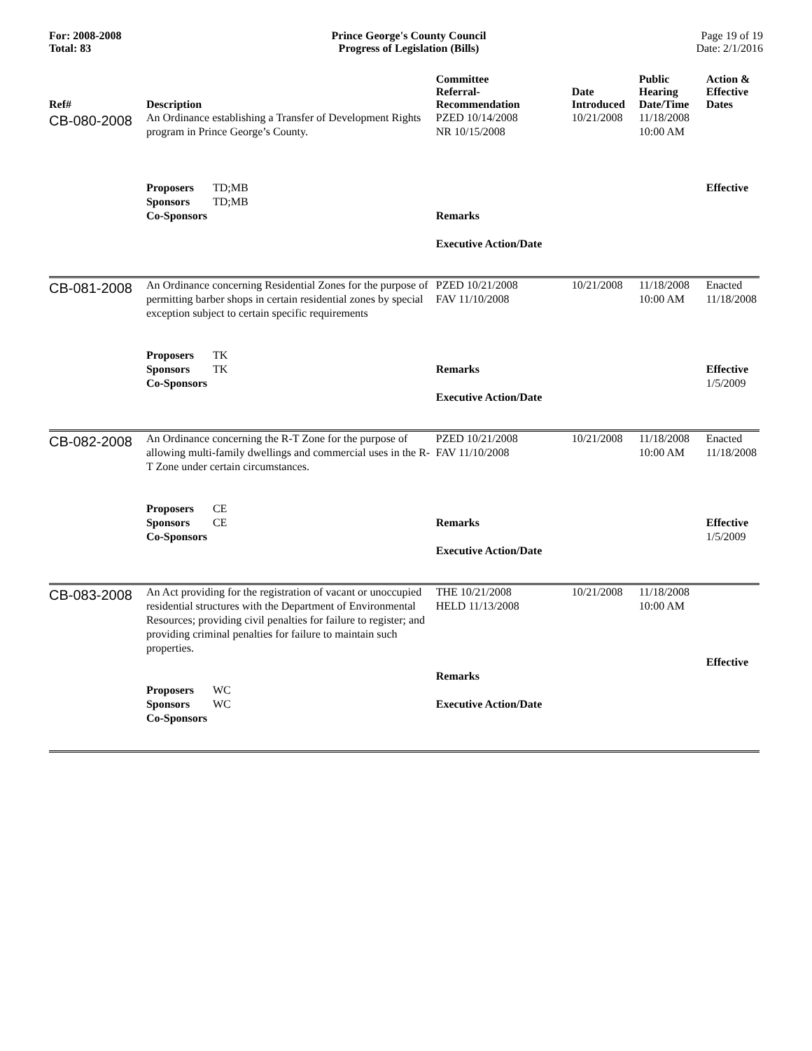For: 2008-2008
Total: 83
Prince George's County Council
Progress of Legislation (Bills)
Page 19 of 19
Date: 2/1/2016
| Ref# | Description | Committee Referral- Recommendation | Date Introduced | Public Hearing Date/Time | Action & Effective Dates |
| --- | --- | --- | --- | --- | --- |
| CB-080-2008 | An Ordinance establishing a Transfer of Development Rights program in Prince George’s County. Proposers TD;MB Sponsors TD;MB Co-Sponsors | PZED 10/14/2008 NR 10/15/2008 Remarks Executive Action/Date | 10/21/2008 | 11/18/2008 10:00 AM | Effective |
| CB-081-2008 | An Ordinance concerning Residential Zones for the purpose of permitting barber shops in certain residential zones by special exception subject to certain specific requirements Proposers TK Sponsors TK Co-Sponsors | PZED 10/21/2008 FAV 11/10/2008 Remarks Executive Action/Date | 10/21/2008 | 11/18/2008 10:00 AM | Enacted 11/18/2008 Effective 1/5/2009 |
| CB-082-2008 | An Ordinance concerning the R-T Zone for the purpose of allowing multi-family dwellings and commercial uses in the R-T Zone under certain circumstances. Proposers CE Sponsors CE Co-Sponsors | PZED 10/21/2008 FAV 11/10/2008 Remarks Executive Action/Date | 10/21/2008 | 11/18/2008 10:00 AM | Enacted 11/18/2008 Effective 1/5/2009 |
| CB-083-2008 | An Act providing for the registration of vacant or unoccupied residential structures with the Department of Environmental Resources; providing civil penalties for failure to register; and providing criminal penalties for failure to maintain such properties. Proposers WC Sponsors WC Co-Sponsors | THE 10/21/2008 HELD 11/13/2008 Remarks Executive Action/Date | 10/21/2008 | 11/18/2008 10:00 AM | Effective |